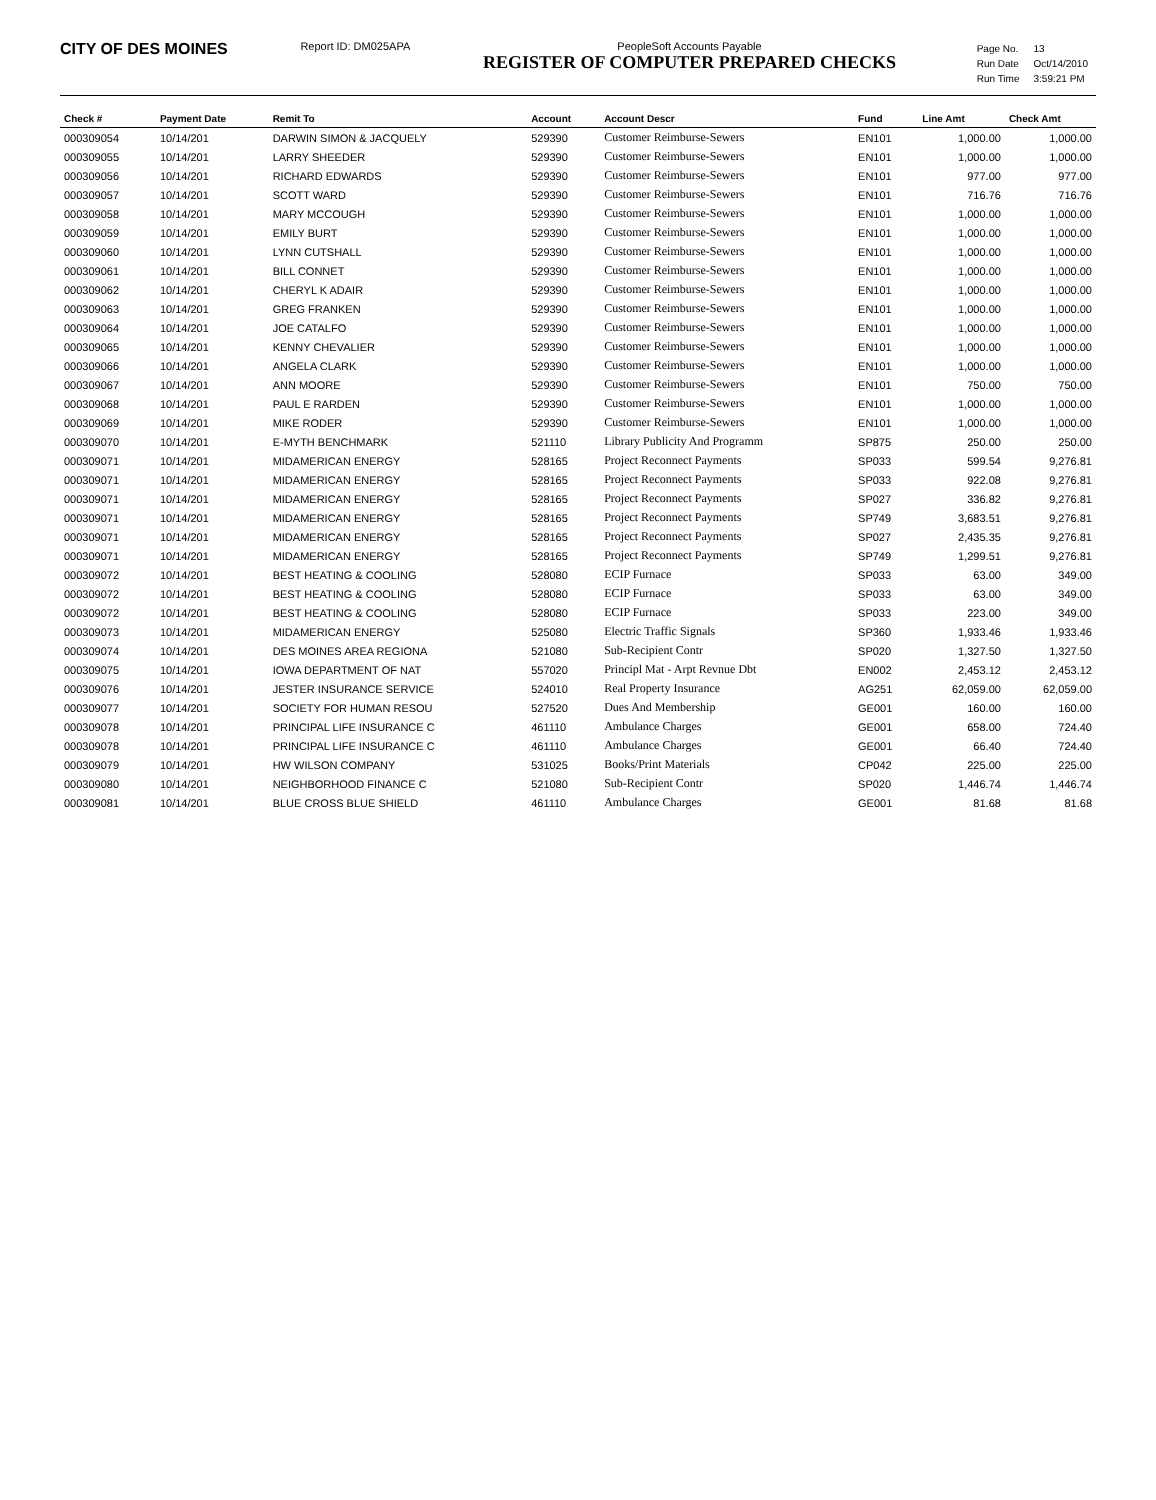CITY OF DES MOINES
Report ID: DM025APA PeopleSoft Accounts Payable
REGISTER OF COMPUTER PREPARED CHECKS
| Page No. | 13 |
| Run Date | Oct/14/2010 |
| Run Time | 3:59:21 PM |
| Check # | Payment Date | Remit To | Account | Account Descr | Fund | Line Amt | Check Amt |
| --- | --- | --- | --- | --- | --- | --- | --- |
| 000309054 | 10/14/201 | DARWIN SIMON & JACQUELY | 529390 | Customer Reimburse-Sewers | EN101 | 1,000.00 | 1,000.00 |
| 000309055 | 10/14/201 | LARRY SHEEDER | 529390 | Customer Reimburse-Sewers | EN101 | 1,000.00 | 1,000.00 |
| 000309056 | 10/14/201 | RICHARD EDWARDS | 529390 | Customer Reimburse-Sewers | EN101 | 977.00 | 977.00 |
| 000309057 | 10/14/201 | SCOTT WARD | 529390 | Customer Reimburse-Sewers | EN101 | 716.76 | 716.76 |
| 000309058 | 10/14/201 | MARY MCCOUGH | 529390 | Customer Reimburse-Sewers | EN101 | 1,000.00 | 1,000.00 |
| 000309059 | 10/14/201 | EMILY BURT | 529390 | Customer Reimburse-Sewers | EN101 | 1,000.00 | 1,000.00 |
| 000309060 | 10/14/201 | LYNN CUTSHALL | 529390 | Customer Reimburse-Sewers | EN101 | 1,000.00 | 1,000.00 |
| 000309061 | 10/14/201 | BILL CONNET | 529390 | Customer Reimburse-Sewers | EN101 | 1,000.00 | 1,000.00 |
| 000309062 | 10/14/201 | CHERYL K ADAIR | 529390 | Customer Reimburse-Sewers | EN101 | 1,000.00 | 1,000.00 |
| 000309063 | 10/14/201 | GREG FRANKEN | 529390 | Customer Reimburse-Sewers | EN101 | 1,000.00 | 1,000.00 |
| 000309064 | 10/14/201 | JOE CATALFO | 529390 | Customer Reimburse-Sewers | EN101 | 1,000.00 | 1,000.00 |
| 000309065 | 10/14/201 | KENNY CHEVALIER | 529390 | Customer Reimburse-Sewers | EN101 | 1,000.00 | 1,000.00 |
| 000309066 | 10/14/201 | ANGELA CLARK | 529390 | Customer Reimburse-Sewers | EN101 | 1,000.00 | 1,000.00 |
| 000309067 | 10/14/201 | ANN MOORE | 529390 | Customer Reimburse-Sewers | EN101 | 750.00 | 750.00 |
| 000309068 | 10/14/201 | PAUL E RARDEN | 529390 | Customer Reimburse-Sewers | EN101 | 1,000.00 | 1,000.00 |
| 000309069 | 10/14/201 | MIKE RODER | 529390 | Customer Reimburse-Sewers | EN101 | 1,000.00 | 1,000.00 |
| 000309070 | 10/14/201 | E-MYTH BENCHMARK | 521110 | Library Publicity And Programm | SP875 | 250.00 | 250.00 |
| 000309071 | 10/14/201 | MIDAMERICAN ENERGY | 528165 | Project Reconnect Payments | SP033 | 599.54 | 9,276.81 |
| 000309071 | 10/14/201 | MIDAMERICAN ENERGY | 528165 | Project Reconnect Payments | SP033 | 922.08 | 9,276.81 |
| 000309071 | 10/14/201 | MIDAMERICAN ENERGY | 528165 | Project Reconnect Payments | SP027 | 336.82 | 9,276.81 |
| 000309071 | 10/14/201 | MIDAMERICAN ENERGY | 528165 | Project Reconnect Payments | SP749 | 3,683.51 | 9,276.81 |
| 000309071 | 10/14/201 | MIDAMERICAN ENERGY | 528165 | Project Reconnect Payments | SP027 | 2,435.35 | 9,276.81 |
| 000309071 | 10/14/201 | MIDAMERICAN ENERGY | 528165 | Project Reconnect Payments | SP749 | 1,299.51 | 9,276.81 |
| 000309072 | 10/14/201 | BEST HEATING & COOLING | 528080 | ECIP Furnace | SP033 | 63.00 | 349.00 |
| 000309072 | 10/14/201 | BEST HEATING & COOLING | 528080 | ECIP Furnace | SP033 | 63.00 | 349.00 |
| 000309072 | 10/14/201 | BEST HEATING & COOLING | 528080 | ECIP Furnace | SP033 | 223.00 | 349.00 |
| 000309073 | 10/14/201 | MIDAMERICAN ENERGY | 525080 | Electric Traffic Signals | SP360 | 1,933.46 | 1,933.46 |
| 000309074 | 10/14/201 | DES MOINES AREA REGIONA | 521080 | Sub-Recipient Contr | SP020 | 1,327.50 | 1,327.50 |
| 000309075 | 10/14/201 | IOWA DEPARTMENT OF NAT | 557020 | Principl Mat - Arpt Revnue Dbt | EN002 | 2,453.12 | 2,453.12 |
| 000309076 | 10/14/201 | JESTER INSURANCE SERVICE | 524010 | Real Property Insurance | AG251 | 62,059.00 | 62,059.00 |
| 000309077 | 10/14/201 | SOCIETY FOR HUMAN RESOU | 527520 | Dues And Membership | GE001 | 160.00 | 160.00 |
| 000309078 | 10/14/201 | PRINCIPAL LIFE INSURANCE C | 461110 | Ambulance Charges | GE001 | 658.00 | 724.40 |
| 000309078 | 10/14/201 | PRINCIPAL LIFE INSURANCE C | 461110 | Ambulance Charges | GE001 | 66.40 | 724.40 |
| 000309079 | 10/14/201 | HW WILSON COMPANY | 531025 | Books/Print Materials | CP042 | 225.00 | 225.00 |
| 000309080 | 10/14/201 | NEIGHBORHOOD FINANCE C | 521080 | Sub-Recipient Contr | SP020 | 1,446.74 | 1,446.74 |
| 000309081 | 10/14/201 | BLUE CROSS BLUE SHIELD | 461110 | Ambulance Charges | GE001 | 81.68 | 81.68 |